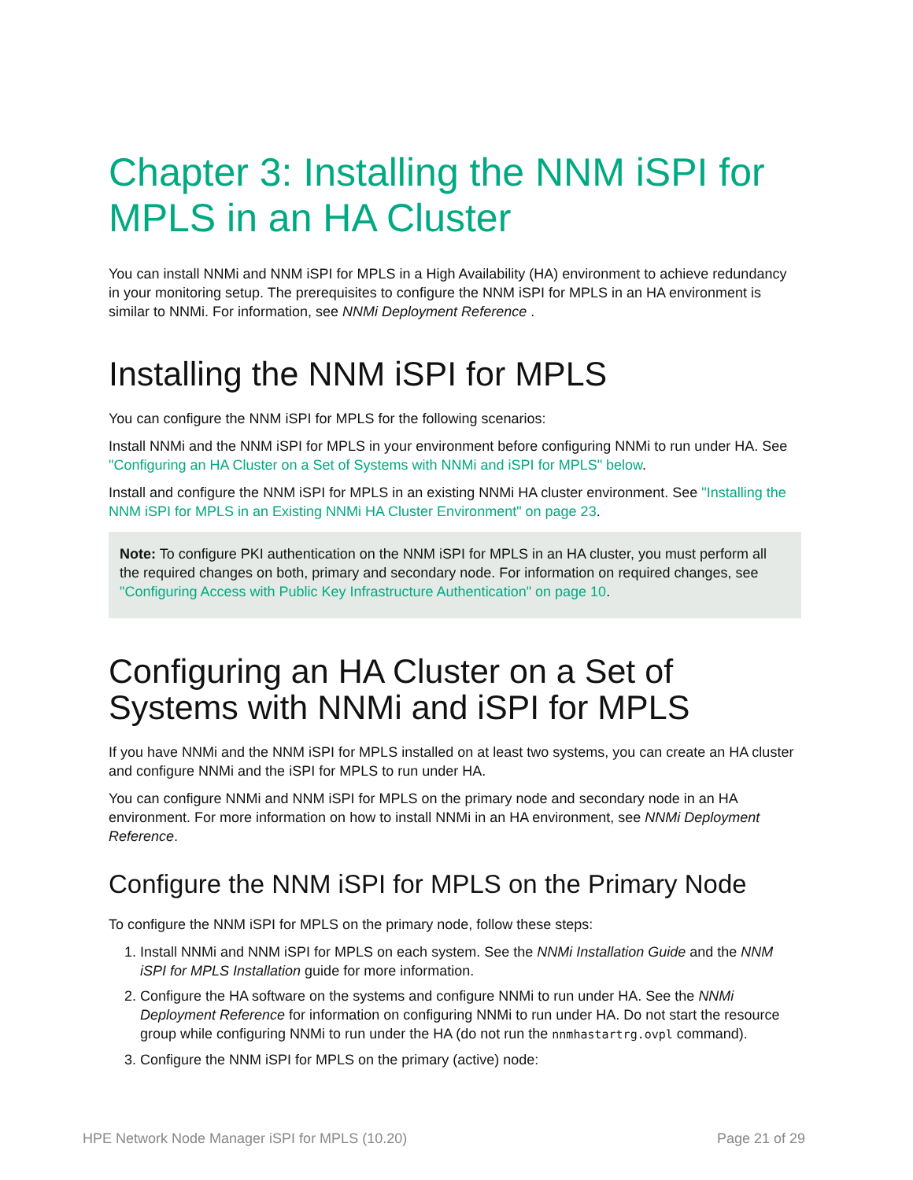Chapter 3: Installing the NNM iSPI for MPLS in an HA Cluster
You can install NNMi and NNM iSPI for MPLS in a High Availability (HA) environment to achieve redundancy in your monitoring setup. The prerequisites to configure the NNM iSPI for MPLS in an HA environment is similar to NNMi. For information, see NNMi Deployment Reference .
Installing the NNM iSPI for MPLS
You can configure the NNM iSPI for MPLS for the following scenarios:
Install NNMi and the NNM iSPI for MPLS in your environment before configuring NNMi to run under HA. See "Configuring an HA Cluster on a Set of Systems with NNMi and iSPI for MPLS" below.
Install and configure the NNM iSPI for MPLS in an existing NNMi HA cluster environment. See "Installing the NNM iSPI for MPLS in an Existing NNMi HA Cluster Environment" on page 23.
Note: To configure PKI authentication on the NNM iSPI for MPLS in an HA cluster, you must perform all the required changes on both, primary and secondary node. For information on required changes, see "Configuring Access with Public Key Infrastructure Authentication" on page 10.
Configuring an HA Cluster on a Set of Systems with NNMi and iSPI for MPLS
If you have NNMi and the NNM iSPI for MPLS installed on at least two systems, you can create an HA cluster and configure NNMi and the iSPI for MPLS to run under HA.
You can configure NNMi and NNM iSPI for MPLS on the primary node and secondary node in an HA environment. For more information on how to install NNMi in an HA environment, see NNMi Deployment Reference.
Configure the NNM iSPI for MPLS on the Primary Node
To configure the NNM iSPI for MPLS on the primary node, follow these steps:
1. Install NNMi and NNM iSPI for MPLS on each system. See the NNMi Installation Guide and the NNM iSPI for MPLS Installation guide for more information.
2. Configure the HA software on the systems and configure NNMi to run under HA. See the NNMi Deployment Reference for information on configuring NNMi to run under HA. Do not start the resource group while configuring NNMi to run under the HA (do not run the nnmhastartrg.ovpl command).
3. Configure the NNM iSPI for MPLS on the primary (active) node:
HPE Network Node Manager iSPI for MPLS (10.20) Page 21 of 29